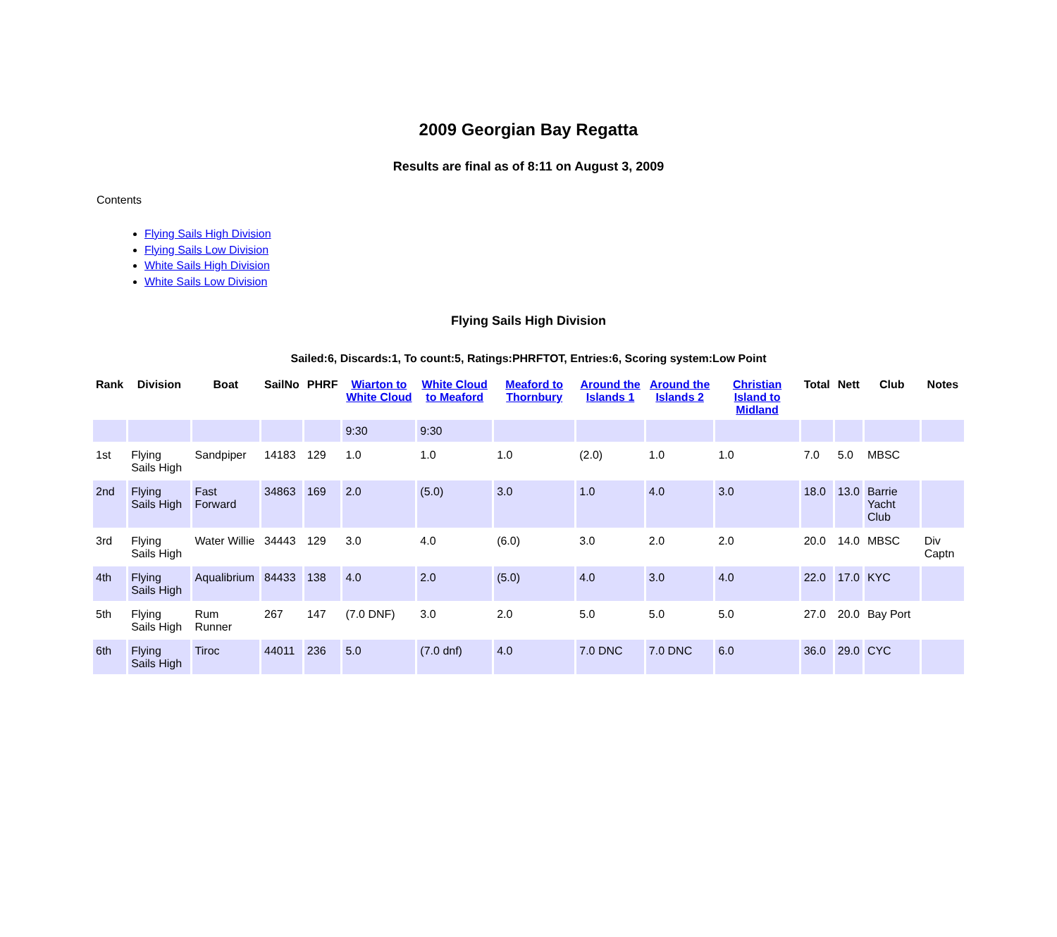2009 Georgian Bay Regatta
Results are final as of 8:11 on August 3, 2009
Contents
Flying Sails High Division
Flying Sails Low Division
White Sails High Division
White Sails Low Division
Flying Sails High Division
Sailed:6, Discards:1, To count:5, Ratings:PHRFTOT, Entries:6, Scoring system:Low Point
| Rank | Division | Boat | SailNo | PHRF | Wiarton to White Cloud | White Cloud to Meaford | Meaford to Thornbury | Around the Islands 1 | Around the Islands 2 | Christian Island to Midland | Total | Nett | Club | Notes |
| --- | --- | --- | --- | --- | --- | --- | --- | --- | --- | --- | --- | --- | --- | --- |
| | | | | | 9:30 | 9:30 | | | | | | | | |
| 1st | Flying Sails High | Sandpiper | 14183 | 129 | 1.0 | 1.0 | 1.0 | (2.0) | 1.0 | 1.0 | 7.0 | 5.0 | MBSC | |
| 2nd | Flying Sails High | Fast Forward | 34863 | 169 | 2.0 | (5.0) | 3.0 | 1.0 | 4.0 | 3.0 | 18.0 | 13.0 | Barrie Yacht Club | |
| 3rd | Flying Sails High | Water Willie | 34443 | 129 | 3.0 | 4.0 | (6.0) | 3.0 | 2.0 | 2.0 | 20.0 | 14.0 | MBSC | Div Captn |
| 4th | Flying Sails High | Aqualibrium | 84433 | 138 | 4.0 | 2.0 | (5.0) | 4.0 | 3.0 | 4.0 | 22.0 | 17.0 | KYC | |
| 5th | Flying Sails High | Rum Runner | 267 | 147 | (7.0 DNF) | 3.0 | 2.0 | 5.0 | 5.0 | 5.0 | 27.0 | 20.0 | Bay Port | |
| 6th | Flying Sails High | Tiroc | 44011 | 236 | 5.0 | (7.0 dnf) | 4.0 | 7.0 DNC | 7.0 DNC | 6.0 | 36.0 | 29.0 | CYC | |